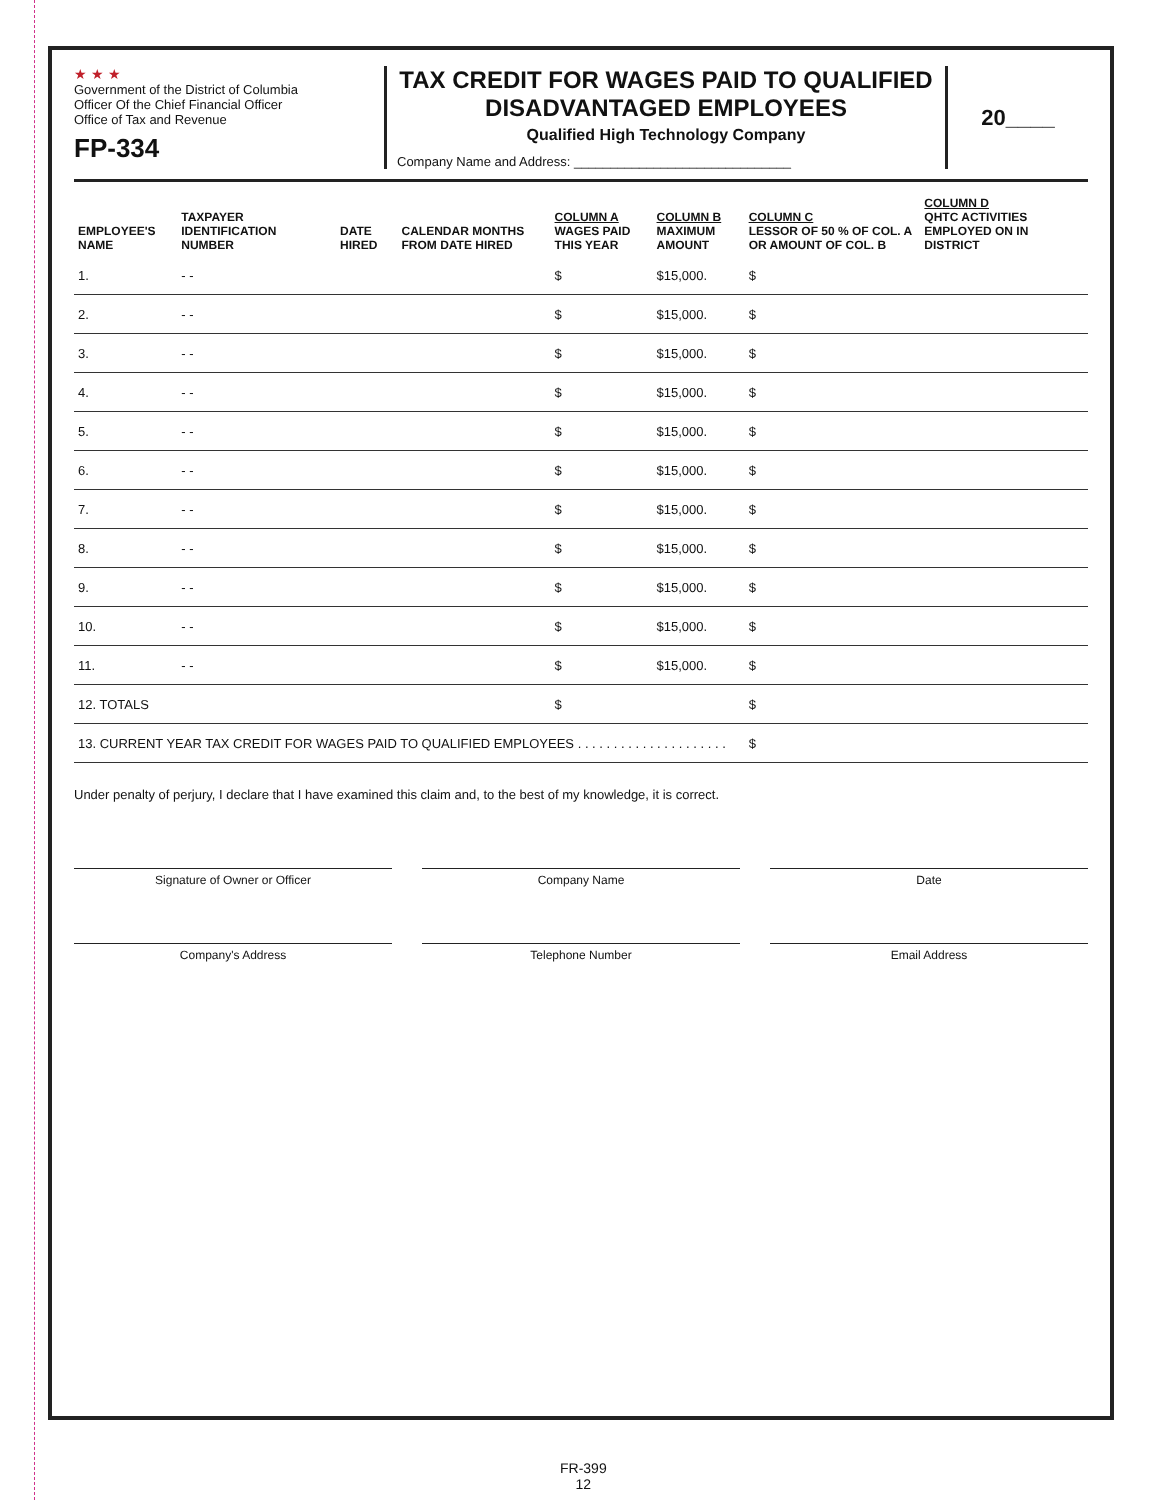★ ★ ★
Government of the District of Columbia
Officer Of the Chief Financial Officer
Office of Tax and Revenue
FP-334
TAX CREDIT FOR WAGES PAID TO QUALIFIED DISADVANTAGED EMPLOYEES
Qualified High Technology Company
Company Name and Address: ______________________________
20____
| EMPLOYEE'S NAME | TAXPAYER IDENTIFICATION NUMBER | DATE HIRED | CALENDAR MONTHS FROM DATE HIRED | COLUMN A WAGES PAID THIS YEAR | COLUMN B MAXIMUM AMOUNT | COLUMN C LESSOR OF 50 % OF COL. A OR AMOUNT OF COL. B | COLUMN D QHTC ACTIVITIES EMPLOYED ON IN DISTRICT |
| --- | --- | --- | --- | --- | --- | --- | --- |
| 1. | - - | | | $ | $15,000. | $ | |
| 2. | - - | | | $ | $15,000. | $ | |
| 3. | - - | | | $ | $15,000. | $ | |
| 4. | - - | | | $ | $15,000. | $ | |
| 5. | - - | | | $ | $15,000. | $ | |
| 6. | - - | | | $ | $15,000. | $ | |
| 7. | - - | | | $ | $15,000. | $ | |
| 8. | - - | | | $ | $15,000. | $ | |
| 9. | - - | | | $ | $15,000. | $ | |
| 10. | - - | | | $ | $15,000. | $ | |
| 11. | - - | | | $ | $15,000. | $ | |
| 12. TOTALS | | | | $ | | $ | |
| 13. CURRENT YEAR TAX CREDIT FOR WAGES PAID TO QUALIFIED EMPLOYEES . . . . . . . . . . . . . . . . . . . . . | | | | | | $ | |
Under penalty of perjury, I declare that I have examined this claim and, to the best of my knowledge, it is correct.
Signature of Owner or Officer
Company Name
Date
Company's Address
Telephone Number
Email Address
FR-399
12